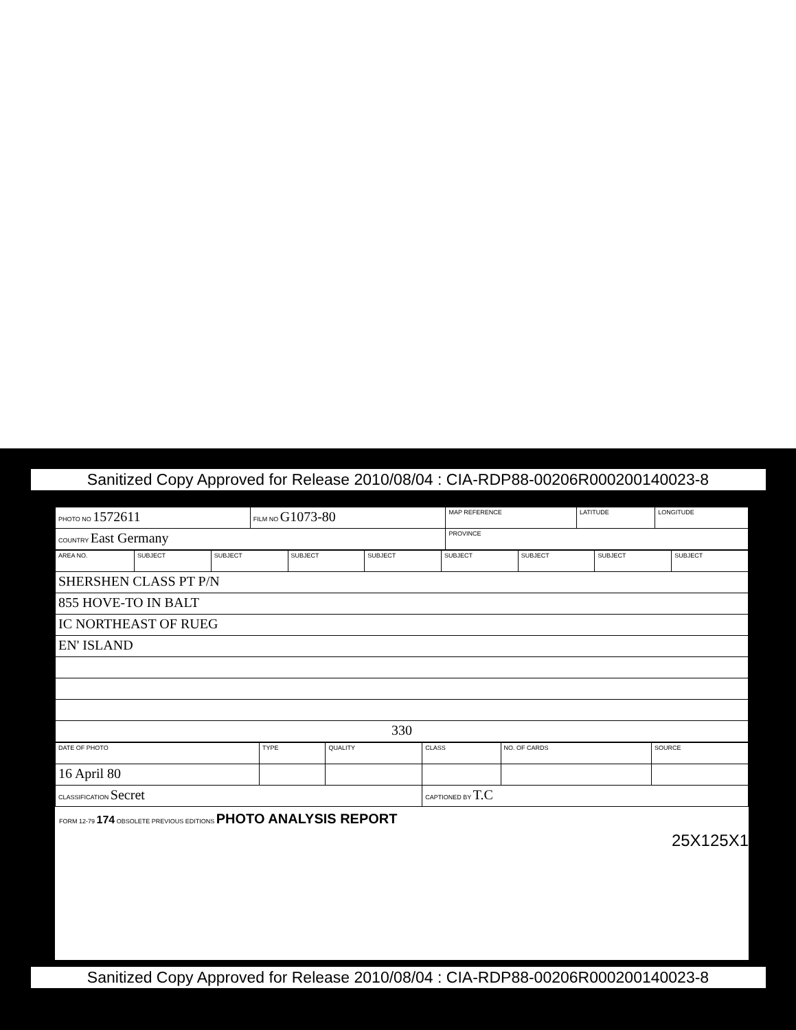Sanitized Copy Approved for Release 2010/08/04 : CIA-RDP88-00206R000200140023-8
| PHOTO NO 1572611 | FILM NO G1073-80 | MAP REFERENCE | LATITUDE | LONGITUDE |
| COUNTRY East Germany | | PROVINCE | | |
| AREA NO. | SUBJECT | SUBJECT | SUBJECT | SUBJECT | SUBJECT | SUBJECT | SUBJECT | SUBJECT |
| SHERSHEN CLASS PT P/N | | | | | | | | |
| 855 HOVE-TO IN BALT | | | | | | | | |
| IC NORTHEAST OF RUEG | | | | | | | | |
| EN' ISLAND | | | | | | | | |
| 330 | | | | | | | | |
| DATE OF PHOTO | TYPE | QUALITY | CLASS | NO. OF CARDS | SOURCE |
| 16 April 80 | | | | | |
| CLASSIFICATION Secret | | | CAPTIONED BY T.C | | |
FORM 12-79 174 OBSOLETE PREVIOUS EDITIONS PHOTO ANALYSIS REPORT
25X1 25X1
Sanitized Copy Approved for Release 2010/08/04 : CIA-RDP88-00206R000200140023-8